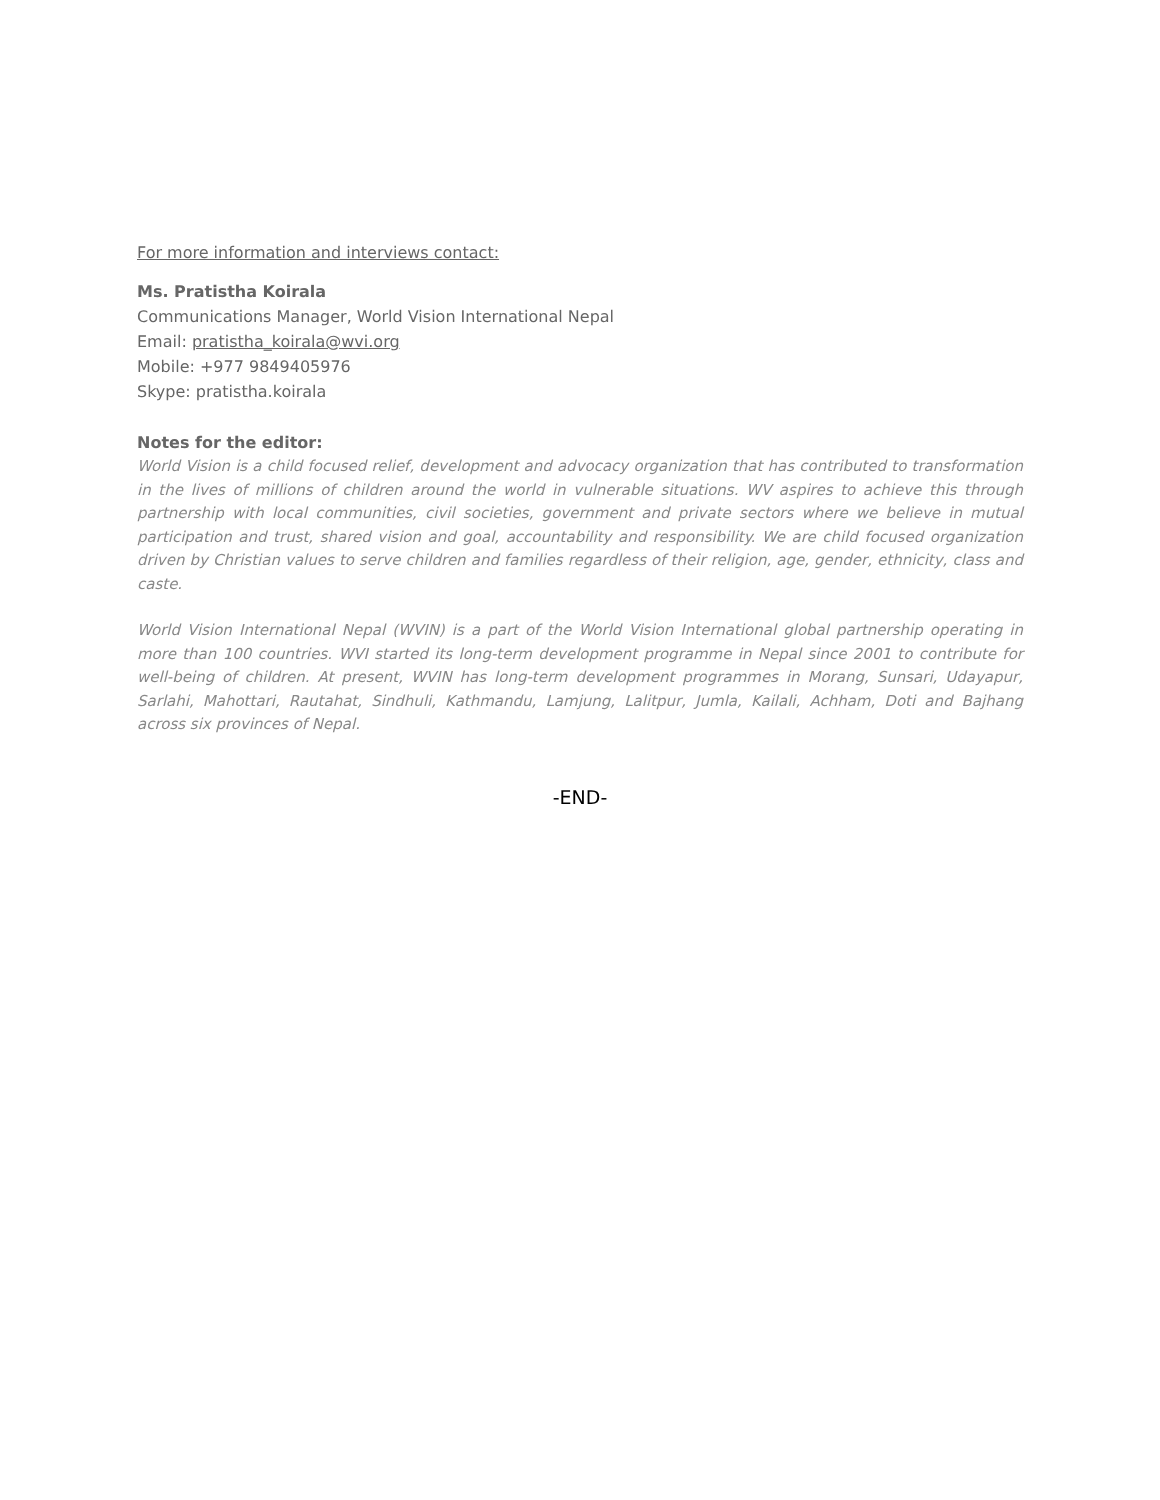For more information and interviews contact:
Ms. Pratistha Koirala
Communications Manager, World Vision International Nepal
Email: pratistha_koirala@wvi.org
Mobile: +977 9849405976
Skype: pratistha.koirala
Notes for the editor:
World Vision is a child focused relief, development and advocacy organization that has contributed to transformation in the lives of millions of children around the world in vulnerable situations. WV aspires to achieve this through partnership with local communities, civil societies, government and private sectors where we believe in mutual participation and trust, shared vision and goal, accountability and responsibility. We are child focused organization driven by Christian values to serve children and families regardless of their religion, age, gender, ethnicity, class and caste.
World Vision International Nepal (WVIN) is a part of the World Vision International global partnership operating in more than 100 countries. WVI started its long-term development programme in Nepal since 2001 to contribute for well-being of children. At present, WVIN has long-term development programmes in Morang, Sunsari, Udayapur, Sarlahi, Mahottari, Rautahat, Sindhuli, Kathmandu, Lamjung, Lalitpur, Jumla, Kailali, Achham, Doti and Bajhang across six provinces of Nepal.
-END-